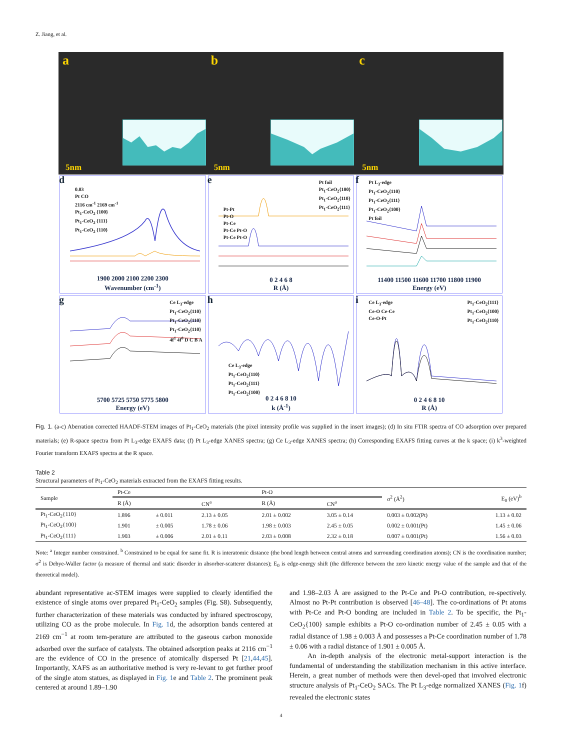Z. Jiang, et al.
a
5nm
b
5nm
c
5nm
d
0.03
Pt CO
2116 cm<sup>-1</sup> 2169 cm<sup>-1</sup>
Pt<sub>1</sub>-CeO<sub>2</sub> {100}
Pt<sub>1</sub>-CeO<sub>2</sub> {111}
Pt<sub>1</sub>-CeO<sub>2</sub> {110}
1900 2000 2100 2200 2300
Wavenumber (cm<sup>-1</sup>)
e
Pt foil
Pt<sub>1</sub>-CeO<sub>2</sub>{100}
Pt<sub>1</sub>-CeO<sub>2</sub>{110}
Pt<sub>1</sub>-CeO<sub>2</sub>{111}
Pt-Pt
Pt-O
Pt-Ce
Pt-Ce Pt-O
Pt-Ce Pt-O
0 2 4 6 8
R (Å)
f
Pt L<sub>3</sub>-edge
Pt<sub>1</sub>-CeO<sub>2</sub>{110}
Pt<sub>1</sub>-CeO<sub>2</sub>{111}
Pt<sub>1</sub>-CeO<sub>2</sub>{100}
Pt foil
11400 11500 11600 11700 11800 11900
Energy (eV)
g
Ce L<sub>3</sub>-edge
Pt<sub>1</sub>-CeO<sub>2</sub>{110}
Pt<sub>1</sub>-CeO<sub>2</sub>{110}
Pt<sub>1</sub>-CeO<sub>2</sub>{110}
4f<sup>1</sup> 4f<sup>0</sup> D C B A
5700 5725 5750 5775 5800
Energy (eV)
h
Ce L<sub>3</sub>-edge
Pt<sub>1</sub>-CeO<sub>2</sub>{110}
Pt<sub>1</sub>-CeO<sub>2</sub>{111}
Pt<sub>1</sub>-CeO<sub>2</sub>{100}
0 2 4 6 8 10
k (Å<sup>-1</sup>)
i
Pt<sub>1</sub>-CeO<sub>2</sub>{111}
Pt<sub>1</sub>-CeO<sub>2</sub>{100}
Pt<sub>1</sub>-CeO<sub>2</sub>{110}
Ce L<sub>3</sub>-edge
Ce-O Ce-Ce
Ce-O-Pt
0 2 4 6 8 10
R (Å)
Fig. 1. (a-c) Aberration corrected HAADF-STEM images of Pt<sub>1</sub>-CeO<sub>2</sub> materials (the pixel intensity profile was supplied in the insert images); (d) In situ FTIR spectra of CO adsorption over prepared materials; (e) R-space spectra from Pt L<sub>3</sub>-edge EXAFS data; (f) Pt L<sub>3</sub>-edge XANES spectra; (g) Ce L<sub>3</sub>-edge XANES spectra; (h) Corresponding EXAFS fitting curves at the k space; (i) k<sup>3</sup>-weighted Fourier transform EXAFS spectra at the R space.
Table 2
Structural parameters of Pt<sub>1</sub>-CeO<sub>2</sub> materials extracted from the EXAFS fitting results.
| Sample | Pt-Ce | | | Pt-O | | σ<sup>2</sup> (Å<sup>2</sup>) | E<sub>0</sub> (eV)<sup>b</sup> |
| --- | --- | --- | --- | --- | --- | --- | --- |
| | R (Å) | | CN<sup>a</sup> | R (Å) | CN<sup>a</sup> | | |
| Pt<sub>1</sub>-CeO<sub>2</sub>{110} | 1.896 | ± 0.011 | 2.13 ± 0.05 | 2.01 ± 0.002 | 3.05 ± 0.14 | 0.003 ± 0.002(Pt) | 1.13 ± 0.02 |
| Pt<sub>1</sub>-CeO<sub>2</sub>{100} | 1.901 | ± 0.005 | 1.78 ± 0.06 | 1.98 ± 0.003 | 2.45 ± 0.05 | 0.002 ± 0.001(Pt) | 1.45 ± 0.06 |
| Pt<sub>1</sub>-CeO<sub>2</sub>{111} | 1.903 | ± 0.006 | 2.01 ± 0.11 | 2.03 ± 0.008 | 2.32 ± 0.18 | 0.007 ± 0.001(Pt) | 1.56 ± 0.03 |
Note: <sup>a</sup> Integer number constrained. <sup>b</sup> Constrained to be equal for same fit. R is interatomic distance (the bond length between central atoms and surrounding coordination atoms); CN is the coordination number; σ<sup>2</sup> is Debye-Waller factor (a measure of thermal and static disorder in absorber-scatterer distances); E<sub>0</sub> is edge-energy shift (the difference between the zero kinetic energy value of the sample and that of the theoretical model).
abundant representative ac-STEM images were supplied to clearly identified the existence of single atoms over prepared Pt<sub>1</sub>-CeO<sub>2</sub> samples (Fig. S8). Subsequently, further characterization of these materials was conducted by infrared spectroscopy, utilizing CO as the probe molecule. In Fig. 1d, the adsorption bands centered at 2169 cm<sup>−1</sup> at room tem-perature are attributed to the gaseous carbon monoxide adsorbed over the surface of catalysts. The obtained adsorption peaks at 2116 cm<sup>−1</sup> are the evidence of CO in the presence of atomically dispersed Pt [21,44,45]. Importantly, XAFS as an authoritative method is very re-levant to get further proof of the single atom statues, as displayed in Fig. 1e and Table 2. The prominent peak centered at around 1.89–1.90
and 1.98–2.03 Å are assigned to the Pt-Ce and Pt-O contribution, re-spectively. Almost no Pt-Pt contribution is observed [46–48]. The co-ordinations of Pt atoms with Pt-Ce and Pt-O bonding are included in Table 2. To be specific, the Pt<sub>1</sub>-CeO<sub>2</sub>{100} sample exhibits a Pt-O co-ordination number of 2.45 ± 0.05 with a radial distance of 1.98 ± 0.003 Å and possesses a Pt-Ce coordination number of 1.78 ± 0.06 with a radial distance of 1.901 ± 0.005 Å.
An in-depth analysis of the electronic metal-support interaction is the fundamental of understanding the stabilization mechanism in this active interface. Herein, a great number of methods were then devel-oped that involved electronic structure analysis of Pt<sub>1</sub>-CeO<sub>2</sub> SACs. The Pt L<sub>3</sub>-edge normalized XANES (Fig. 1f) revealed the electronic states
4